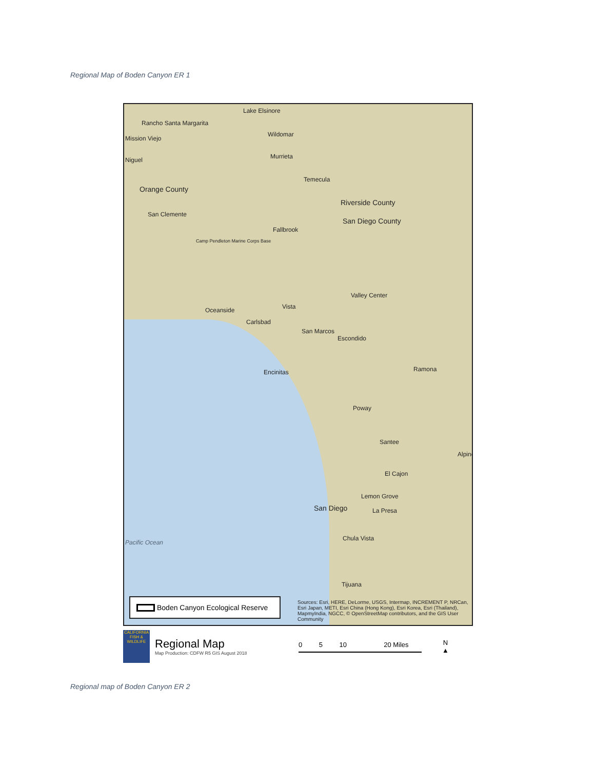Regional Map of Boden Canyon ER 1
Lake Elsinore
Rancho Santa Margarita
Mission Viejo
Wildomar
Niguel Murrieta
Temecula
Orange County
Riverside County
San Diego County
San Clemente
Fallbrook
Camp Pendleton Marine Corps Base
Valley Center
Oceanside Vista
Carlsbad
San Marcos
Escondido
Ramona
Encinitas
Poway
Santee
Alpine
El Cajon
Lemon Grove
San Diego La Presa
Chula Vista
Pacific Ocean
Tijuana
Boden Canyon Ecological Reserve
Sources: Esri, HERE, DeLorme, USGS, Intermap, INCREMENT P, NRCan, Esri Japan, METI, Esri China (Hong Kong), Esri Korea, Esri (Thailand), MapmyIndia, NGCC, © OpenStreetMap contributors, and the GIS User Community
CALIFORNIA FISH & WILDLIFE
Regional Map
Map Production: CDFW R5 GIS August 2018
0 5 10 20 Miles
N
▲
Regional map of Boden Canyon ER 2